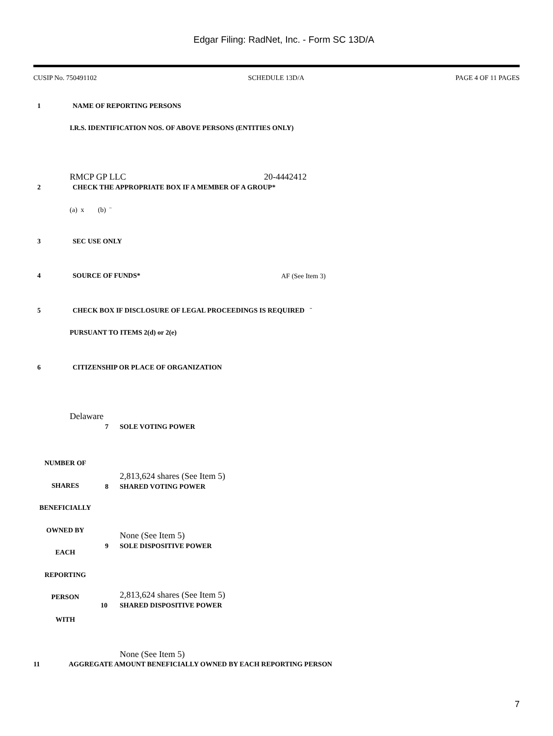Edgar Filing: RadNet, Inc. - Form SC 13D/A
CUSIP No. 750491102 SCHEDULE 13D/A PAGE 4 OF 11 PAGES
1 NAME OF REPORTING PERSONS
I.R.S. IDENTIFICATION NOS. OF ABOVE PERSONS (ENTITIES ONLY)
RMCP GP LLC 20-4442412
2 CHECK THE APPROPRIATE BOX IF A MEMBER OF A GROUP*
(a) x (b) ¨
3 SEC USE ONLY
4 SOURCE OF FUNDS* AF (See Item 3)
5 CHECK BOX IF DISCLOSURE OF LEGAL PROCEEDINGS IS REQUIRED ¨
PURSUANT TO ITEMS 2(d) or 2(e)
6 CITIZENSHIP OR PLACE OF ORGANIZATION
Delaware
7 SOLE VOTING POWER
NUMBER OF
2,813,624 shares (See Item 5)
SHARES 8 SHARED VOTING POWER
BENEFICIALLY
OWNED BY None (See Item 5)
9 SOLE DISPOSITIVE POWER
EACH
REPORTING
PERSON 2,813,624 shares (See Item 5)
10 SHARED DISPOSITIVE POWER
WITH
None (See Item 5)
11 AGGREGATE AMOUNT BENEFICIALLY OWNED BY EACH REPORTING PERSON
7